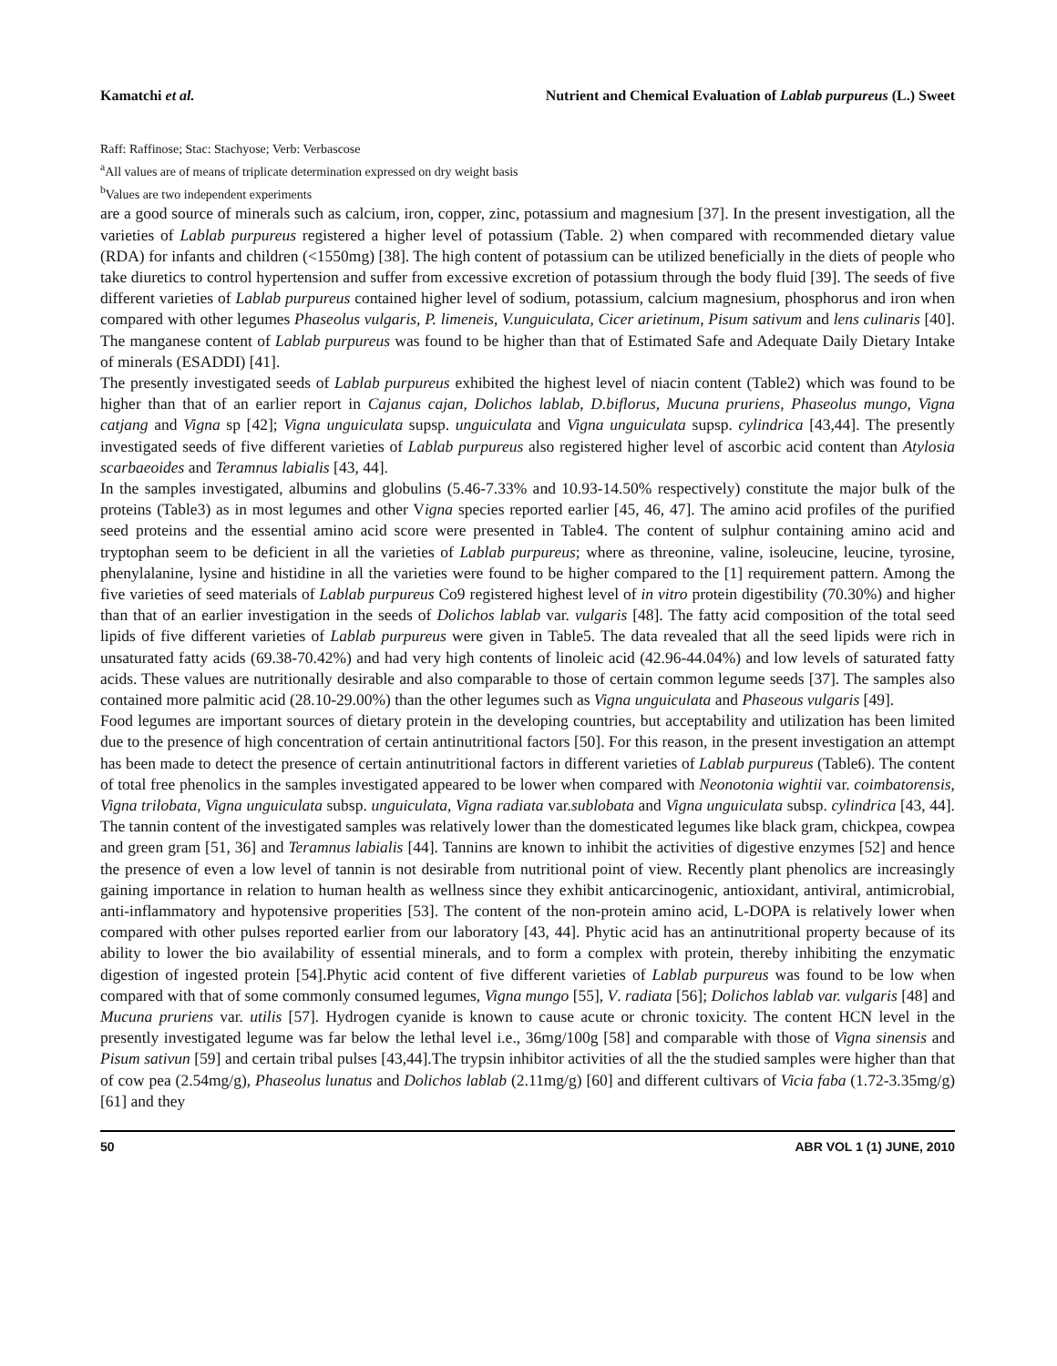Kamatchi et al. Nutrient and Chemical Evaluation of Lablab purpureus (L.) Sweet
Raff: Raffinose; Stac: Stachyose; Verb: Verbascose
<sup>a</sup> All values are of means of triplicate determination expressed on dry weight basis
<sup>b</sup> Values are two independent experiments
are a good source of minerals such as calcium, iron, copper, zinc, potassium and magnesium [37]. In the present investigation, all the varieties of Lablab purpureus registered a higher level of potassium (Table. 2) when compared with recommended dietary value (RDA) for infants and children (<1550mg) [38]. The high content of potassium can be utilized beneficially in the diets of people who take diuretics to control hypertension and suffer from excessive excretion of potassium through the body fluid [39]. The seeds of five different varieties of Lablab purpureus contained higher level of sodium, potassium, calcium magnesium, phosphorus and iron when compared with other legumes Phaseolus vulgaris, P. limeneis, V.unguiculata, Cicer arietinum, Pisum sativum and lens culinaris [40]. The manganese content of Lablab purpureus was found to be higher than that of Estimated Safe and Adequate Daily Dietary Intake of minerals (ESADDI) [41].
The presently investigated seeds of Lablab purpureus exhibited the highest level of niacin content (Table2) which was found to be higher than that of an earlier report in Cajanus cajan, Dolichos lablab, D.biflorus, Mucuna pruriens, Phaseolus mungo, Vigna catjang and Vigna sp [42]; Vigna unguiculata supsp. unguiculata and Vigna unguiculata supsp. cylindrica [43,44]. The presently investigated seeds of five different varieties of Lablab purpureus also registered higher level of ascorbic acid content than Atylosia scarbaeoides and Teramnus labialis [43, 44].
In the samples investigated, albumins and globulins (5.46-7.33% and 10.93-14.50% respectively) constitute the major bulk of the proteins (Table3) as in most legumes and other Vigna species reported earlier [45, 46, 47]. The amino acid profiles of the purified seed proteins and the essential amino acid score were presented in Table4. The content of sulphur containing amino acid and tryptophan seem to be deficient in all the varieties of Lablab purpureus; where as threonine, valine, isoleucine, leucine, tyrosine, phenylalanine, lysine and histidine in all the varieties were found to be higher compared to the [1] requirement pattern. Among the five varieties of seed materials of Lablab purpureus Co9 registered highest level of in vitro protein digestibility (70.30%) and higher than that of an earlier investigation in the seeds of Dolichos lablab var. vulgaris [48]. The fatty acid composition of the total seed lipids of five different varieties of Lablab purpureus were given in Table5. The data revealed that all the seed lipids were rich in unsaturated fatty acids (69.38-70.42%) and had very high contents of linoleic acid (42.96-44.04%) and low levels of saturated fatty acids. These values are nutritionally desirable and also comparable to those of certain common legume seeds [37]. The samples also contained more palmitic acid (28.10-29.00%) than the other legumes such as Vigna unguiculata and Phaseous vulgaris [49].
Food legumes are important sources of dietary protein in the developing countries, but acceptability and utilization has been limited due to the presence of high concentration of certain antinutritional factors [50]. For this reason, in the present investigation an attempt has been made to detect the presence of certain antinutritional factors in different varieties of Lablab purpureus (Table6). The content of total free phenolics in the samples investigated appeared to be lower when compared with Neonotonia wightii var. coimbatorensis, Vigna trilobata, Vigna unguiculata subsp. unguiculata, Vigna radiata var.sublobata and Vigna unguiculata subsp. cylindrica [43, 44]. The tannin content of the investigated samples was relatively lower than the domesticated legumes like black gram, chickpea, cowpea and green gram [51, 36] and Teramnus labialis [44]. Tannins are known to inhibit the activities of digestive enzymes [52] and hence the presence of even a low level of tannin is not desirable from nutritional point of view. Recently plant phenolics are increasingly gaining importance in relation to human health as wellness since they exhibit anticarcinogenic, antioxidant, antiviral, antimicrobial, anti-inflammatory and hypotensive properities [53]. The content of the non-protein amino acid, L-DOPA is relatively lower when compared with other pulses reported earlier from our laboratory [43, 44]. Phytic acid has an antinutritional property because of its ability to lower the bio availability of essential minerals, and to form a complex with protein, thereby inhibiting the enzymatic digestion of ingested protein [54].Phytic acid content of five different varieties of Lablab purpureus was found to be low when compared with that of some commonly consumed legumes, Vigna mungo [55], V. radiata [56]; Dolichos lablab var. vulgaris [48] and Mucuna pruriens var. utilis [57]. Hydrogen cyanide is known to cause acute or chronic toxicity. The content HCN level in the presently investigated legume was far below the lethal level i.e., 36mg/100g [58] and comparable with those of Vigna sinensis and Pisum sativun [59] and certain tribal pulses [43,44].The trypsin inhibitor activities of all the the studied samples were higher than that of cow pea (2.54mg/g), Phaseolus lunatus and Dolichos lablab (2.11mg/g) [60] and different cultivars of Vicia faba (1.72-3.35mg/g) [61] and they
50 ABR VOL 1 (1) JUNE, 2010